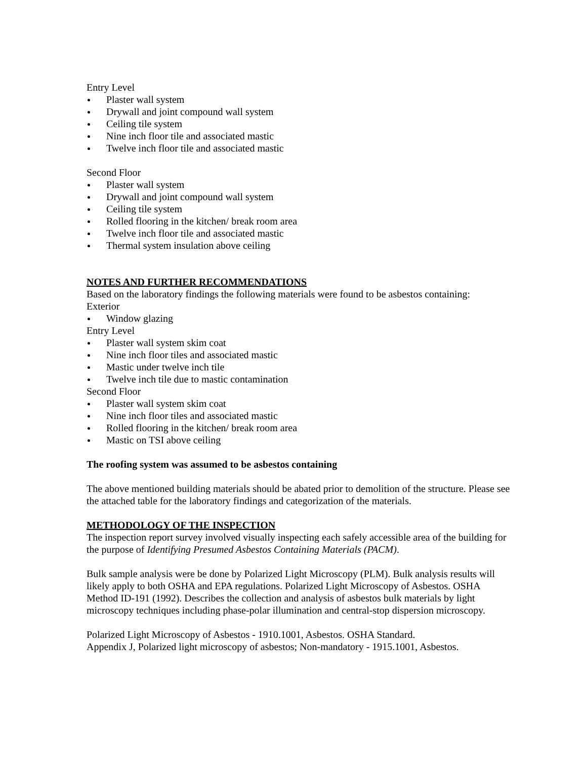Entry Level
Plaster wall system
Drywall and joint compound wall system
Ceiling tile system
Nine inch floor tile and associated mastic
Twelve inch floor tile and associated mastic
Second Floor
Plaster wall system
Drywall and joint compound wall system
Ceiling tile system
Rolled flooring in the kitchen/ break room area
Twelve inch floor tile and associated mastic
Thermal system insulation above ceiling
NOTES AND FURTHER RECOMMENDATIONS
Based on the laboratory findings the following materials were found to be asbestos containing:
Exterior
Window glazing
Entry Level
Plaster wall system skim coat
Nine inch floor tiles and associated mastic
Mastic under twelve inch tile
Twelve inch tile due to mastic contamination
Second Floor
Plaster wall system skim coat
Nine inch floor tiles and associated mastic
Rolled flooring in the kitchen/ break room area
Mastic on TSI above ceiling
The roofing system was assumed to be asbestos containing
The above mentioned building materials should be abated prior to demolition of the structure. Please see the attached table for the laboratory findings and categorization of the materials.
METHODOLOGY OF THE INSPECTION
The inspection report survey involved visually inspecting each safely accessible area of the building for the purpose of Identifying Presumed Asbestos Containing Materials (PACM).
Bulk sample analysis were be done by Polarized Light Microscopy (PLM). Bulk analysis results will likely apply to both OSHA and EPA regulations. Polarized Light Microscopy of Asbestos. OSHA Method ID-191 (1992). Describes the collection and analysis of asbestos bulk materials by light microscopy techniques including phase-polar illumination and central-stop dispersion microscopy.
Polarized Light Microscopy of Asbestos - 1910.1001, Asbestos. OSHA Standard.
Appendix J, Polarized light microscopy of asbestos; Non-mandatory - 1915.1001, Asbestos.